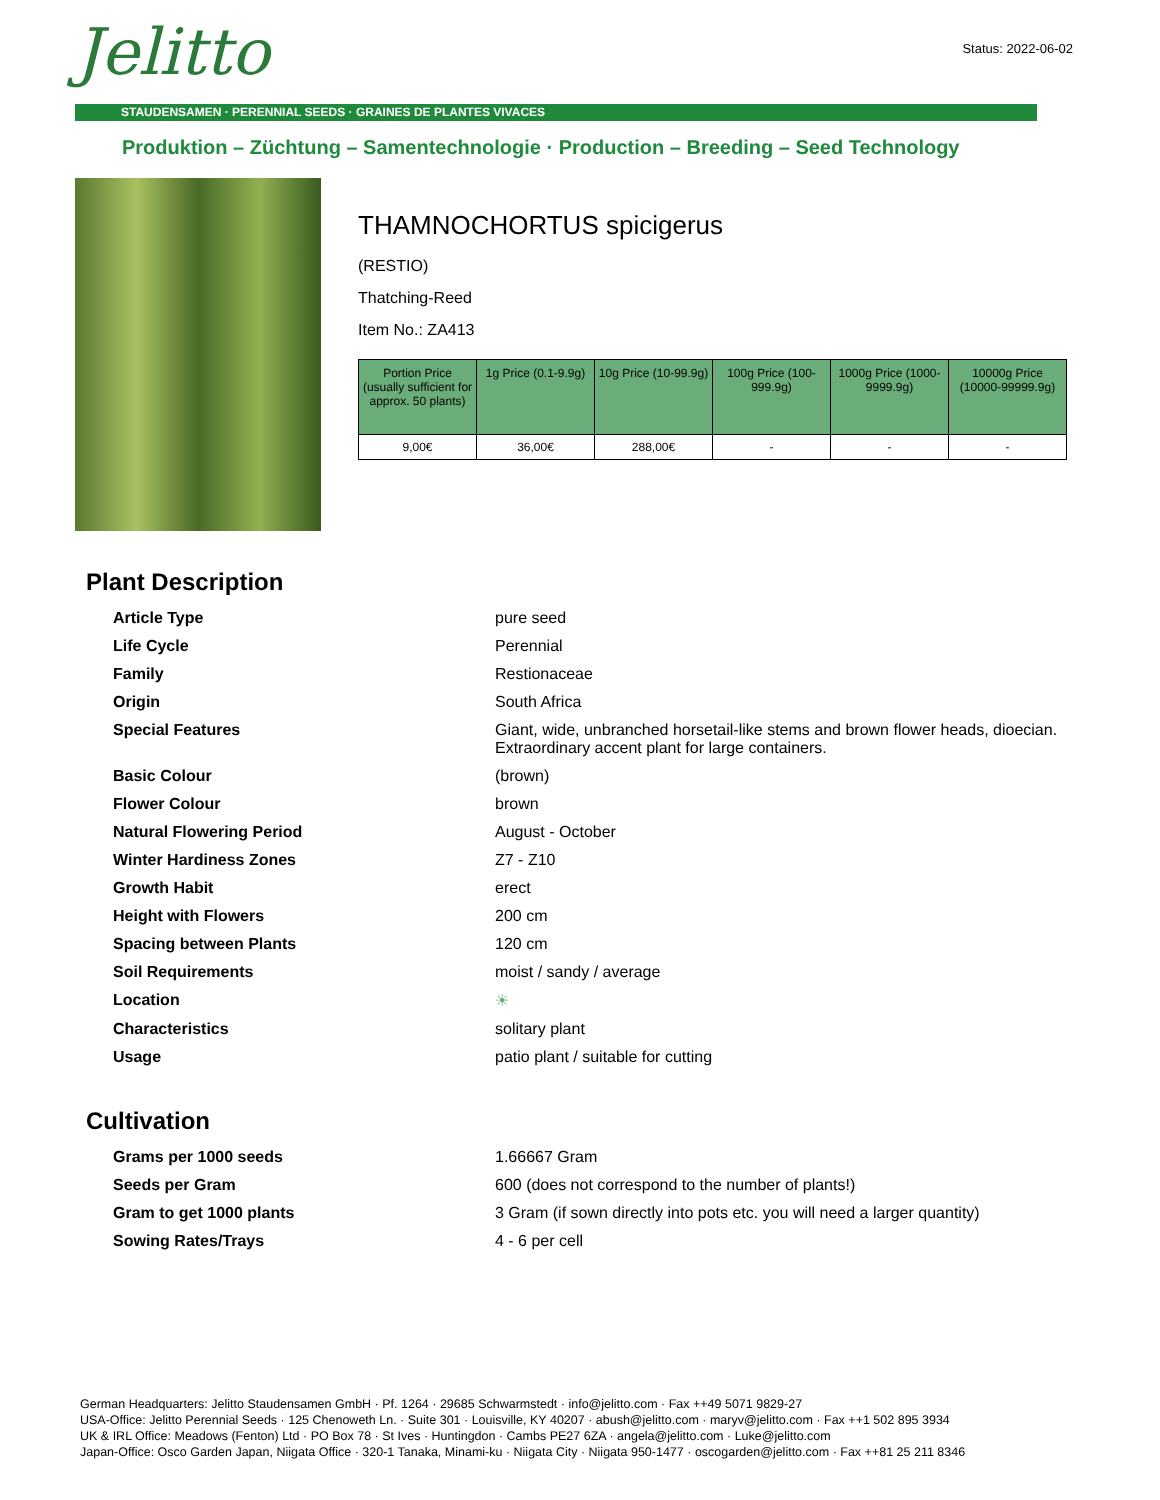Jelitto
Status: 2022-06-02
STAUDENSAMEN · PERENNIAL SEEDS · GRAINES DE PLANTES VIVACES
Produktion – Züchtung – Samentechnologie · Production – Breeding – Seed Technology
THAMNOCHORTUS spicigerus
(RESTIO)
Thatching-Reed
Item No.: ZA413
| Portion Price (usually sufficient for approx. 50 plants) | 1g Price (0.1-9.9g) | 10g Price (10-99.9g) | 100g Price (100-999.9g) | 1000g Price (1000-9999.9g) | 10000g Price (10000-99999.9g) |
| --- | --- | --- | --- | --- | --- |
| 9,00€ | 36,00€ | 288,00€ | - | - | - |
Plant Description
| Article Type | pure seed |
| Life Cycle | Perennial |
| Family | Restionaceae |
| Origin | South Africa |
| Special Features | Giant, wide, unbranched horsetail-like stems and brown flower heads, dioecian. Extraordinary accent plant for large containers. |
| Basic Colour | (brown) |
| Flower Colour | brown |
| Natural Flowering Period | August - October |
| Winter Hardiness Zones | Z7 - Z10 |
| Growth Habit | erect |
| Height with Flowers | 200 cm |
| Spacing between Plants | 120 cm |
| Soil Requirements | moist / sandy / average |
| Location | ☀ |
| Characteristics | solitary plant |
| Usage | patio plant / suitable for cutting |
Cultivation
| Grams per 1000 seeds | 1.66667 Gram |
| Seeds per Gram | 600 (does not correspond to the number of plants!) |
| Gram to get 1000 plants | 3 Gram (if sown directly into pots etc. you will need a larger quantity) |
| Sowing Rates/Trays | 4 - 6 per cell |
German Headquarters: Jelitto Staudensamen GmbH · Pf. 1264 · 29685 Schwarmstedt · info@jelitto.com · Fax ++49 5071 9829-27
USA-Office: Jelitto Perennial Seeds · 125 Chenoweth Ln. · Suite 301 · Louisville, KY 40207 · abush@jelitto.com · maryv@jelitto.com · Fax ++1 502 895 3934
UK & IRL Office: Meadows (Fenton) Ltd · PO Box 78 · St Ives · Huntingdon · Cambs PE27 6ZA · angela@jelitto.com · Luke@jelitto.com
Japan-Office: Osco Garden Japan, Niigata Office · 320-1 Tanaka, Minami-ku · Niigata City · Niigata 950-1477 · oscogarden@jelitto.com · Fax ++81 25 211 8346